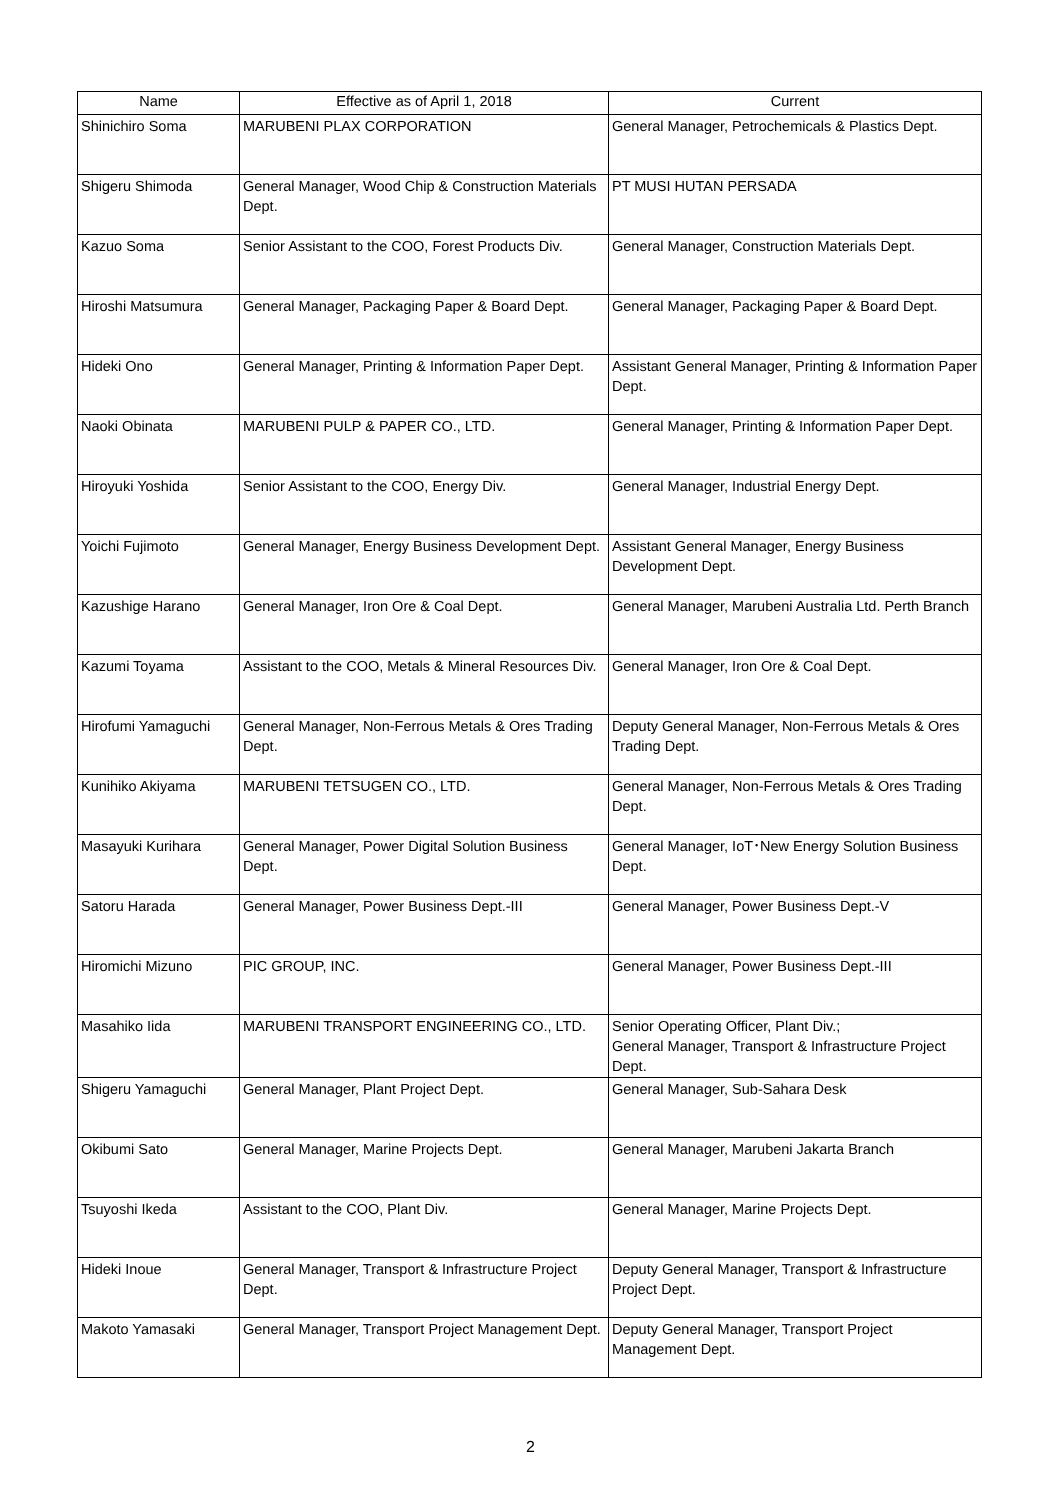| Name | Effective as of April 1, 2018 | Current |
| --- | --- | --- |
| Shinichiro Soma | MARUBENI PLAX CORPORATION | General Manager, Petrochemicals & Plastics Dept. |
| Shigeru Shimoda | General Manager, Wood Chip & Construction Materials Dept. | PT MUSI HUTAN PERSADA |
| Kazuo Soma | Senior Assistant to the COO, Forest Products Div. | General Manager, Construction Materials Dept. |
| Hiroshi Matsumura | General Manager, Packaging Paper & Board Dept. | General Manager, Packaging Paper & Board Dept. |
| Hideki Ono | General Manager, Printing & Information Paper Dept. | Assistant General Manager, Printing & Information Paper Dept. |
| Naoki Obinata | MARUBENI PULP & PAPER CO., LTD. | General Manager, Printing & Information Paper Dept. |
| Hiroyuki Yoshida | Senior Assistant to the COO, Energy Div. | General Manager, Industrial Energy Dept. |
| Yoichi Fujimoto | General Manager, Energy Business Development Dept. | Assistant General Manager, Energy Business Development Dept. |
| Kazushige Harano | General Manager, Iron Ore & Coal Dept. | General Manager, Marubeni Australia Ltd. Perth Branch |
| Kazumi Toyama | Assistant to the COO, Metals & Mineral Resources Div. | General Manager, Iron Ore & Coal Dept. |
| Hirofumi Yamaguchi | General Manager, Non-Ferrous Metals & Ores Trading Dept. | Deputy General Manager, Non-Ferrous Metals & Ores Trading Dept. |
| Kunihiko Akiyama | MARUBENI TETSUGEN CO., LTD. | General Manager, Non-Ferrous Metals & Ores Trading Dept. |
| Masayuki Kurihara | General Manager, Power Digital Solution Business Dept. | General Manager, IoT･New Energy Solution Business Dept. |
| Satoru Harada | General Manager, Power Business Dept.-III | General Manager, Power Business Dept.-V |
| Hiromichi Mizuno | PIC GROUP, INC. | General Manager, Power Business Dept.-III |
| Masahiko Iida | MARUBENI TRANSPORT ENGINEERING CO., LTD. | Senior Operating Officer, Plant Div.; General Manager, Transport & Infrastructure Project Dept. |
| Shigeru Yamaguchi | General Manager, Plant Project Dept. | General Manager, Sub-Sahara Desk |
| Okibumi Sato | General Manager, Marine Projects Dept. | General Manager, Marubeni Jakarta Branch |
| Tsuyoshi Ikeda | Assistant to the COO, Plant Div. | General Manager, Marine Projects Dept. |
| Hideki Inoue | General Manager, Transport & Infrastructure Project Dept. | Deputy General Manager, Transport & Infrastructure Project Dept. |
| Makoto Yamasaki | General Manager, Transport Project Management Dept. | Deputy General Manager, Transport Project Management Dept. |
2